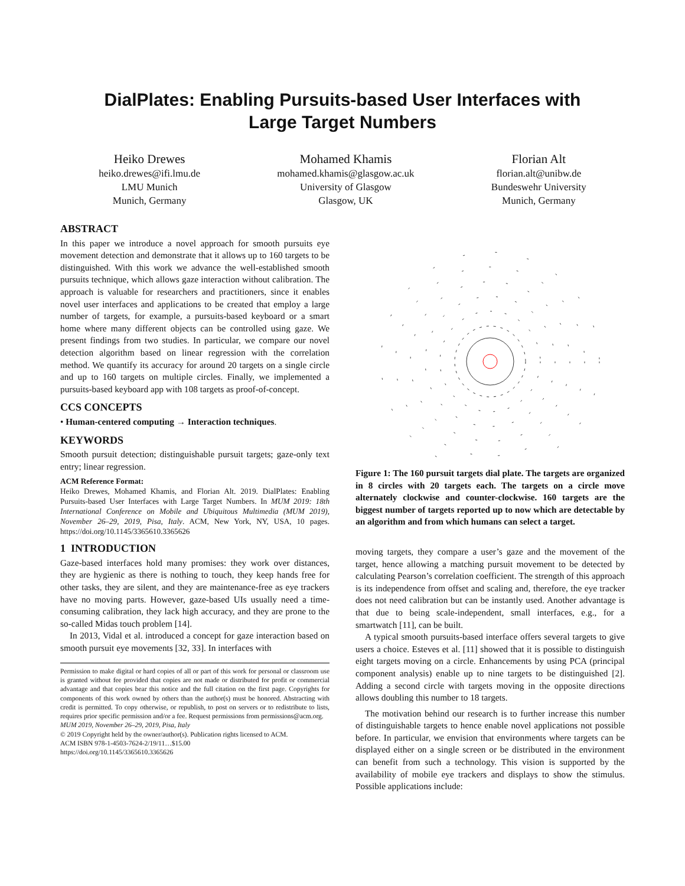DialPlates: Enabling Pursuits-based User Interfaces with
Large Target Numbers
Heiko Drewes
heiko.drewes@ifi.lmu.de
LMU Munich
Munich, Germany
Mohamed Khamis
mohamed.khamis@glasgow.ac.uk
University of Glasgow
Glasgow, UK
Florian Alt
florian.alt@unibw.de
Bundeswehr University
Munich, Germany
ABSTRACT
In this paper we introduce a novel approach for smooth pursuits eye movement detection and demonstrate that it allows up to 160 targets to be distinguished. With this work we advance the well-established smooth pursuits technique, which allows gaze interaction without calibration. The approach is valuable for researchers and practitioners, since it enables novel user interfaces and applications to be created that employ a large number of targets, for example, a pursuits-based keyboard or a smart home where many different objects can be controlled using gaze. We present findings from two studies. In particular, we compare our novel detection algorithm based on linear regression with the correlation method. We quantify its accuracy for around 20 targets on a single circle and up to 160 targets on multiple circles. Finally, we implemented a pursuits-based keyboard app with 108 targets as proof-of-concept.
CCS CONCEPTS
• Human-centered computing → Interaction techniques.
KEYWORDS
Smooth pursuit detection; distinguishable pursuit targets; gaze-only text entry; linear regression.
ACM Reference Format:
Heiko Drewes, Mohamed Khamis, and Florian Alt. 2019. DialPlates: Enabling Pursuits-based User Interfaces with Large Target Numbers. In MUM 2019: 18th International Conference on Mobile and Ubiquitous Multimedia (MUM 2019), November 26–29, 2019, Pisa, Italy. ACM, New York, NY, USA, 10 pages. https://doi.org/10.1145/3365610.3365626
1 INTRODUCTION
Gaze-based interfaces hold many promises: they work over distances, they are hygienic as there is nothing to touch, they keep hands free for other tasks, they are silent, and they are maintenance-free as eye trackers have no moving parts. However, gaze-based UIs usually need a time-consuming calibration, they lack high accuracy, and they are prone to the so-called Midas touch problem [14].
In 2013, Vidal et al. introduced a concept for gaze interaction based on smooth pursuit eye movements [32, 33]. In interfaces with
Permission to make digital or hard copies of all or part of this work for personal or classroom use is granted without fee provided that copies are not made or distributed for profit or commercial advantage and that copies bear this notice and the full citation on the first page. Copyrights for components of this work owned by others than the author(s) must be honored. Abstracting with credit is permitted. To copy otherwise, or republish, to post on servers or to redistribute to lists, requires prior specific permission and/or a fee. Request permissions from permissions@acm.org.
MUM 2019, November 26–29, 2019, Pisa, Italy
© 2019 Copyright held by the owner/author(s). Publication rights licensed to ACM.
ACM ISBN 978-1-4503-7624-2/19/11…$15.00
https://doi.org/10.1145/3365610.3365626
Figure 1: The 160 pursuit targets dial plate. The targets are organized in 8 circles with 20 targets each. The targets on a circle move alternately clockwise and counter-clockwise. 160 targets are the biggest number of targets reported up to now which are detectable by an algorithm and from which humans can select a target.
moving targets, they compare a user’s gaze and the movement of the target, hence allowing a matching pursuit movement to be detected by calculating Pearson’s correlation coefficient. The strength of this approach is its independence from offset and scaling and, therefore, the eye tracker does not need calibration but can be instantly used. Another advantage is that due to being scale-independent, small interfaces, e.g., for a smartwatch [11], can be built.
A typical smooth pursuits-based interface offers several targets to give users a choice. Esteves et al. [11] showed that it is possible to distinguish eight targets moving on a circle. Enhancements by using PCA (principal component analysis) enable up to nine targets to be distinguished [2]. Adding a second circle with targets moving in the opposite directions allows doubling this number to 18 targets.
The motivation behind our research is to further increase this number of distinguishable targets to hence enable novel applications not possible before. In particular, we envision that environments where targets can be displayed either on a single screen or be distributed in the environment can benefit from such a technology. This vision is supported by the availability of mobile eye trackers and displays to show the stimulus. Possible applications include: